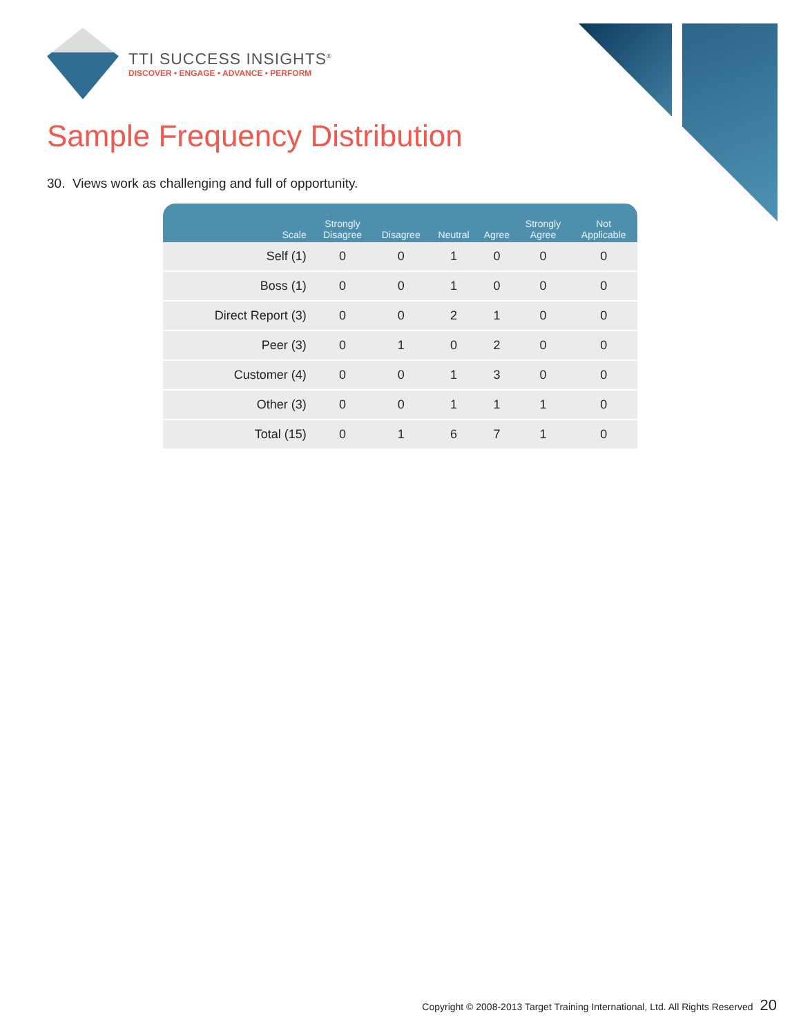TTI SUCCESS INSIGHTS<sup>®</sup>
DISCOVER • ENGAGE • ADVANCE • PERFORM
Sample Frequency Distribution
30. Views work as challenging and full of opportunity.
| Scale | Strongly Disagree | Disagree | Neutral | Agree | Strongly Agree | Not Applicable |
| --- | --- | --- | --- | --- | --- | --- |
| Self (1) | 0 | 0 | 1 | 0 | 0 | 0 |
| Boss (1) | 0 | 0 | 1 | 0 | 0 | 0 |
| Direct Report (3) | 0 | 0 | 2 | 1 | 0 | 0 |
| Peer (3) | 0 | 1 | 0 | 2 | 0 | 0 |
| Customer (4) | 0 | 0 | 1 | 3 | 0 | 0 |
| Other (3) | 0 | 0 | 1 | 1 | 1 | 0 |
| Total (15) | 0 | 1 | 6 | 7 | 1 | 0 |
Copyright © 2008-2013 Target Training International, Ltd. All Rights Reserved 20